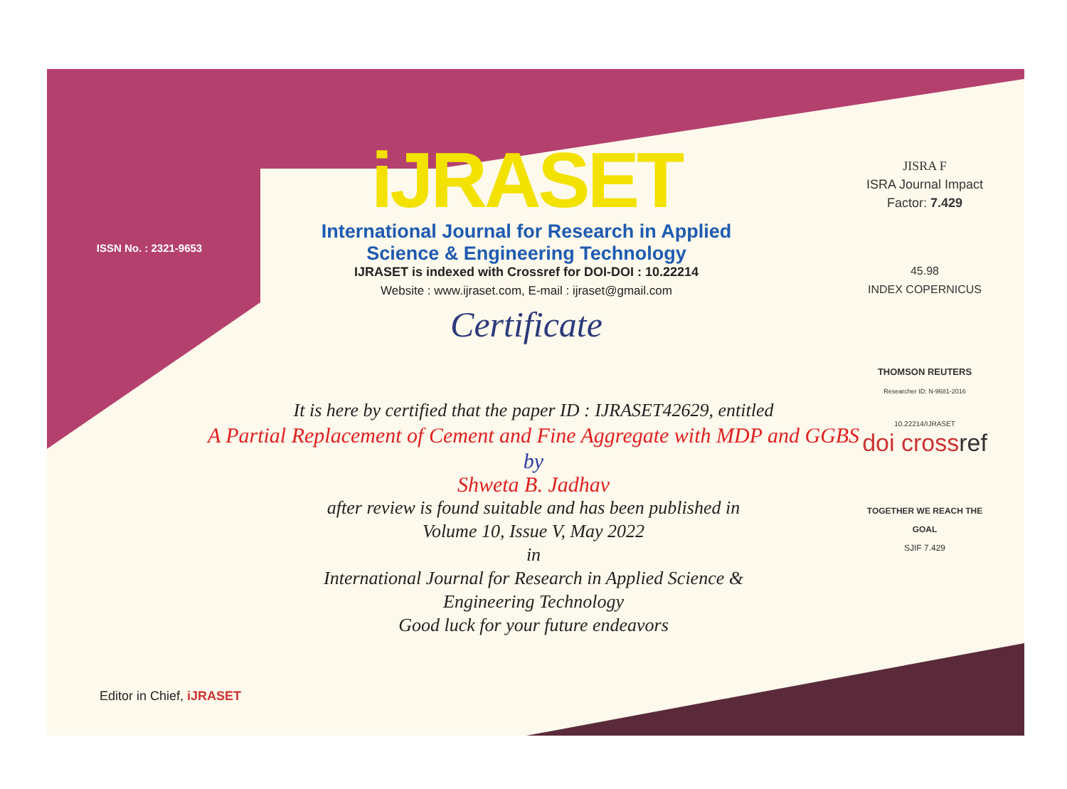ISSN No. : 2321-9653
iJRASET
International Journal for Research in Applied
Science & Engineering Technology
IJRASET is indexed with Crossref for DOI-DOI : 10.22214
Website : www.ijraset.com, E-mail : ijraset@gmail.com
Certificate
It is here by certified that the paper ID : IJRASET42629, entitled
A Partial Replacement of Cement and Fine Aggregate with MDP and GGBS
by
Shweta B. Jadhav
after review is found suitable and has been published in
Volume 10, Issue V, May 2022
in
International Journal for Research in Applied Science &
Engineering Technology
Good luck for your future endeavors
JISRA F
ISRA Journal Impact
Factor: 7.429
45.98
INDEX COPERNICUS
THOMSON REUTERS
Researcher ID: N-9681-2016
10.22214/IJRASET
doi crossref
TOGETHER WE REACH THE GOAL
SJIF 7.429
Editor in Chief, iJRASET